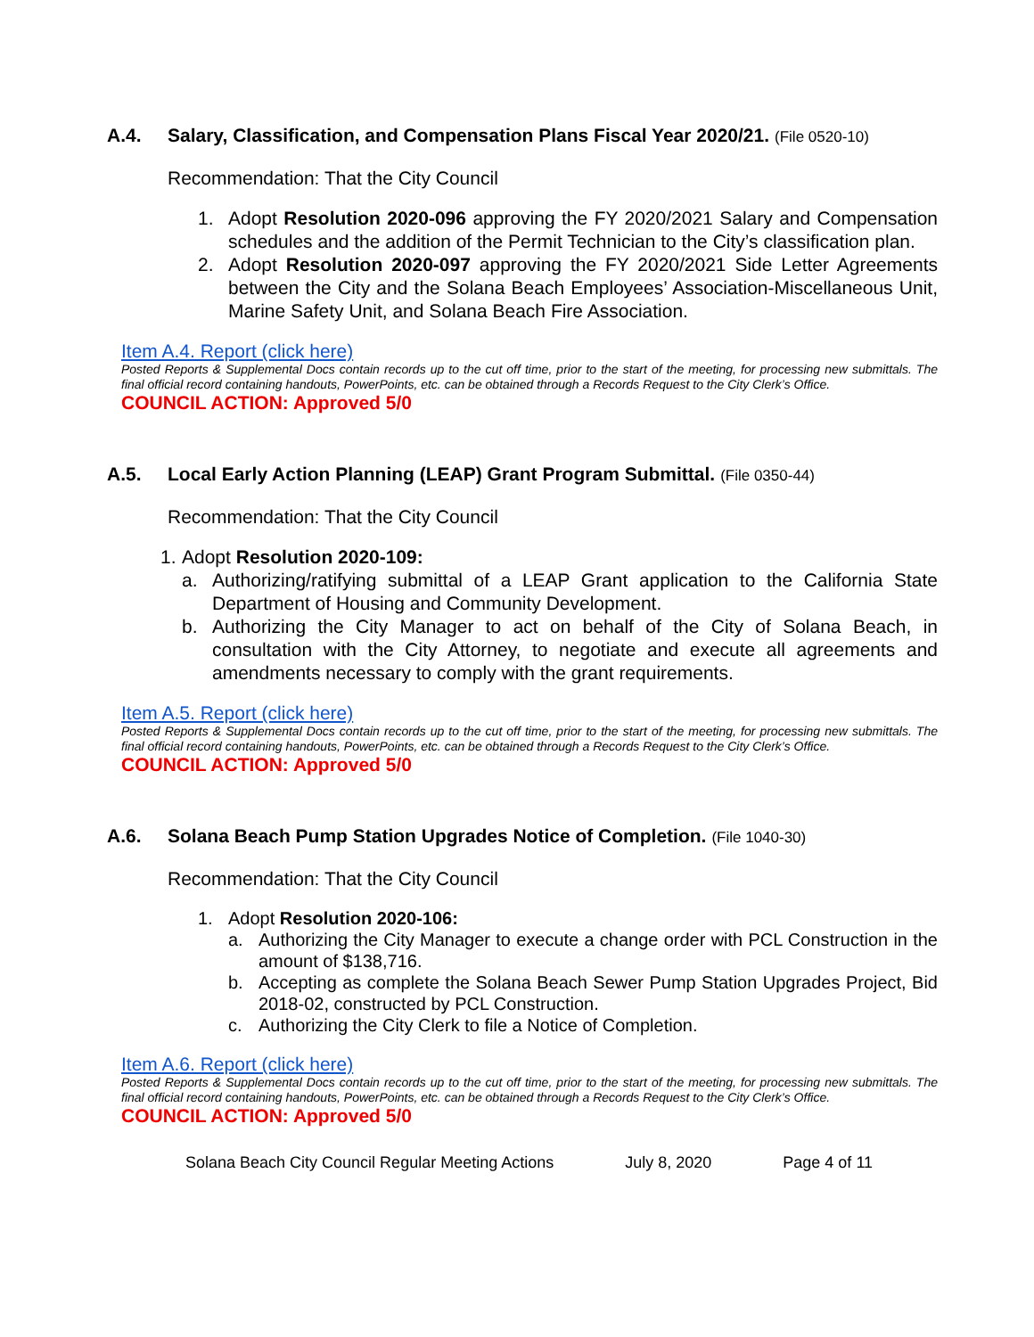A.4. Salary, Classification, and Compensation Plans Fiscal Year 2020/21. (File 0520-10)
Recommendation: That the City Council
1. Adopt Resolution 2020-096 approving the FY 2020/2021 Salary and Compensation schedules and the addition of the Permit Technician to the City’s classification plan.
2. Adopt Resolution 2020-097 approving the FY 2020/2021 Side Letter Agreements between the City and the Solana Beach Employees’ Association-Miscellaneous Unit, Marine Safety Unit, and Solana Beach Fire Association.
Item A.4. Report (click here)
Posted Reports & Supplemental Docs contain records up to the cut off time, prior to the start of the meeting, for processing new submittals. The final official record containing handouts, PowerPoints, etc. can be obtained through a Records Request to the City Clerk’s Office.
COUNCIL ACTION: Approved 5/0
A.5. Local Early Action Planning (LEAP) Grant Program Submittal. (File 0350-44)
Recommendation: That the City Council
1. Adopt Resolution 2020-109:
a. Authorizing/ratifying submittal of a LEAP Grant application to the California State Department of Housing and Community Development.
b. Authorizing the City Manager to act on behalf of the City of Solana Beach, in consultation with the City Attorney, to negotiate and execute all agreements and amendments necessary to comply with the grant requirements.
Item A.5. Report (click here)
Posted Reports & Supplemental Docs contain records up to the cut off time, prior to the start of the meeting, for processing new submittals. The final official record containing handouts, PowerPoints, etc. can be obtained through a Records Request to the City Clerk’s Office.
COUNCIL ACTION: Approved 5/0
A.6. Solana Beach Pump Station Upgrades Notice of Completion. (File 1040-30)
Recommendation: That the City Council
1. Adopt Resolution 2020-106:
a. Authorizing the City Manager to execute a change order with PCL Construction in the amount of $138,716.
b. Accepting as complete the Solana Beach Sewer Pump Station Upgrades Project, Bid 2018-02, constructed by PCL Construction.
c. Authorizing the City Clerk to file a Notice of Completion.
Item A.6. Report (click here)
Posted Reports & Supplemental Docs contain records up to the cut off time, prior to the start of the meeting, for processing new submittals. The final official record containing handouts, PowerPoints, etc. can be obtained through a Records Request to the City Clerk’s Office.
COUNCIL ACTION: Approved 5/0
Solana Beach City Council Regular Meeting Actions July 8, 2020 Page 4 of 11